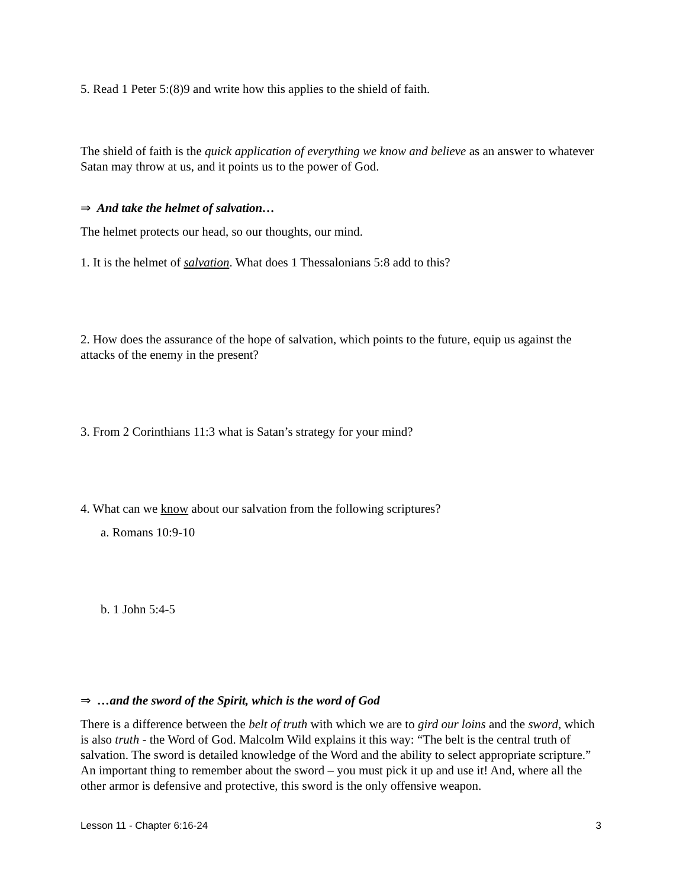5. Read 1 Peter 5:(8)9 and write how this applies to the shield of faith.
The shield of faith is the quick application of everything we know and believe as an answer to whatever Satan may throw at us, and it points us to the power of God.
⇒ And take the helmet of salvation…
The helmet protects our head, so our thoughts, our mind.
1. It is the helmet of salvation. What does 1 Thessalonians 5:8 add to this?
2. How does the assurance of the hope of salvation, which points to the future, equip us against the attacks of the enemy in the present?
3. From 2 Corinthians 11:3 what is Satan’s strategy for your mind?
4. What can we know about our salvation from the following scriptures?
a. Romans 10:9-10
b. 1 John 5:4-5
⇒ …and the sword of the Spirit, which is the word of God
There is a difference between the belt of truth with which we are to gird our loins and the sword, which is also truth - the Word of God. Malcolm Wild explains it this way: “The belt is the central truth of salvation. The sword is detailed knowledge of the Word and the ability to select appropriate scripture.” An important thing to remember about the sword – you must pick it up and use it! And, where all the other armor is defensive and protective, this sword is the only offensive weapon.
Lesson 11 - Chapter 6:16-24 3